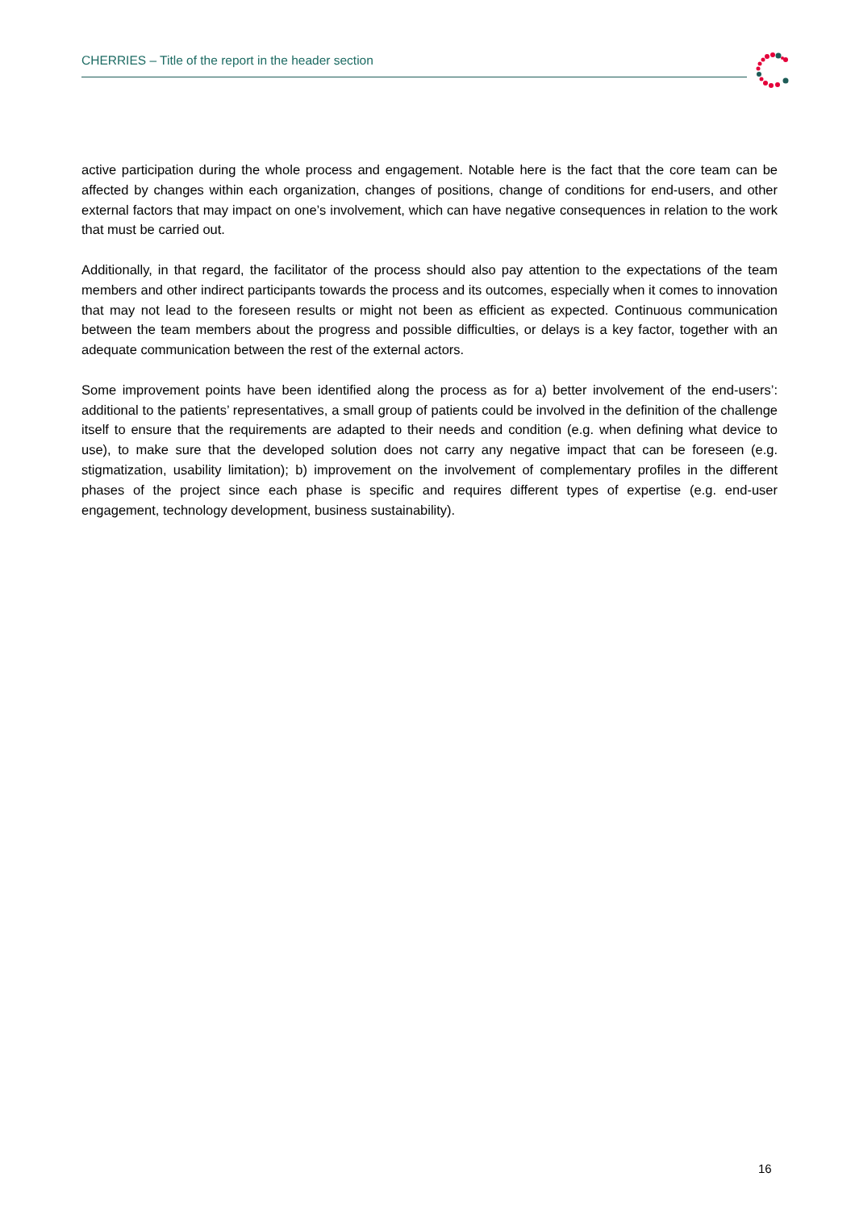CHERRIES – Title of the report in the header section
active participation during the whole process and engagement. Notable here is the fact that the core team can be affected by changes within each organization, changes of positions, change of conditions for end-users, and other external factors that may impact on one’s involvement, which can have negative consequences in relation to the work that must be carried out.
Additionally, in that regard, the facilitator of the process should also pay attention to the expectations of the team members and other indirect participants towards the process and its outcomes, especially when it comes to innovation that may not lead to the foreseen results or might not been as efficient as expected. Continuous communication between the team members about the progress and possible difficulties, or delays is a key factor, together with an adequate communication between the rest of the external actors.
Some improvement points have been identified along the process as for a) better involvement of the end-users’: additional to the patients’ representatives, a small group of patients could be involved in the definition of the challenge itself to ensure that the requirements are adapted to their needs and condition (e.g. when defining what device to use), to make sure that the developed solution does not carry any negative impact that can be foreseen (e.g. stigmatization, usability limitation); b) improvement on the involvement of complementary profiles in the different phases of the project since each phase is specific and requires different types of expertise (e.g. end-user engagement, technology development, business sustainability).
16